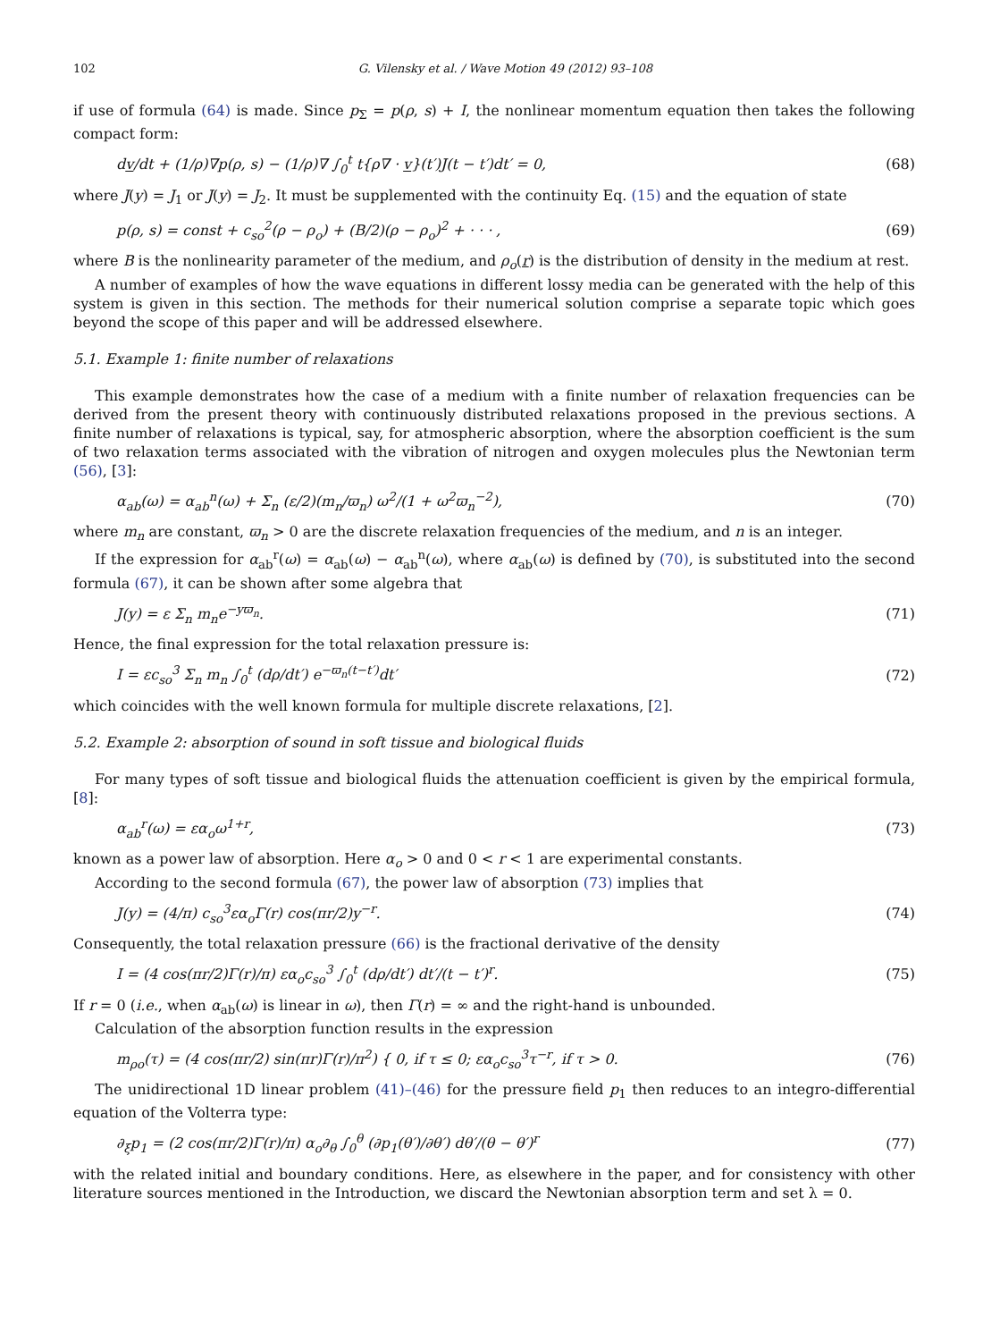102 G. Vilensky et al. / Wave Motion 49 (2012) 93–108
if use of formula (64) is made. Since p<sub>Σ</sub> = p(ρ, s) + I, the nonlinear momentum equation then takes the following compact form:
dv/dt + (1/ρ)∇p(ρ, s) − (1/ρ)∇ ∫<sub>0</sub><sup>t</sup> t{ρ∇ · v}(t′)J(t − t′)dt′ = 0, (68)
where J(y) = J<sub>1</sub> or J(y) = J<sub>2</sub>. It must be supplemented with the continuity Eq. (15) and the equation of state
p(ρ, s) = const + c<sub>so</sub><sup>2</sup>(ρ − ρ<sub>o</sub>) + (B/2)(ρ − ρ<sub>o</sub>)<sup>2</sup> + · · · , (69)
where B is the nonlinearity parameter of the medium, and ρ<sub>o</sub>(r) is the distribution of density in the medium at rest.
A number of examples of how the wave equations in different lossy media can be generated with the help of this system is given in this section. The methods for their numerical solution comprise a separate topic which goes beyond the scope of this paper and will be addressed elsewhere.
5.1. Example 1: finite number of relaxations
This example demonstrates how the case of a medium with a finite number of relaxation frequencies can be derived from the present theory with continuously distributed relaxations proposed in the previous sections. A finite number of relaxations is typical, say, for atmospheric absorption, where the absorption coefficient is the sum of two relaxation terms associated with the vibration of nitrogen and oxygen molecules plus the Newtonian term (56), [3]:
α<sub>ab</sub>(ω) = α<sub>ab</sub><sup>n</sup>(ω) + Σ<sub>n</sub> (ε/2)(m<sub>n</sub>/ϖ<sub>n</sub>) ω<sup>2</sup>/(1 + ω<sup>2</sup>ϖ<sub>n</sub><sup>−2</sup>), (70)
where m<sub>n</sub> are constant, ϖ<sub>n</sub> > 0 are the discrete relaxation frequencies of the medium, and n is an integer.
If the expression for α<sub>ab</sub><sup>r</sup>(ω) = α<sub>ab</sub>(ω) − α<sub>ab</sub><sup>n</sup>(ω), where α<sub>ab</sub>(ω) is defined by (70), is substituted into the second formula (67), it can be shown after some algebra that
J(y) = ε Σ<sub>n</sub> m<sub>n</sub>e<sup>−yϖ<sub>n</sub></sup>. (71)
Hence, the final expression for the total relaxation pressure is:
I = εc<sub>so</sub><sup>3</sup> Σ<sub>n</sub> m<sub>n</sub> ∫<sub>0</sub><sup>t</sup> (dρ/dt′) e<sup>−ϖ<sub>n</sub>(t−t′)</sup>dt′ (72)
which coincides with the well known formula for multiple discrete relaxations, [2].
5.2. Example 2: absorption of sound in soft tissue and biological fluids
For many types of soft tissue and biological fluids the attenuation coefficient is given by the empirical formula, [8]:
α<sub>ab</sub><sup>r</sup>(ω) = εα<sub>o</sub>ω<sup>1+r</sup>, (73)
known as a power law of absorption. Here α<sub>o</sub> > 0 and 0 < r < 1 are experimental constants.
According to the second formula (67), the power law of absorption (73) implies that
J(y) = (4/π) c<sub>so</sub><sup>3</sup>εα<sub>o</sub>Γ(r) cos(πr/2)y<sup>−r</sup>. (74)
Consequently, the total relaxation pressure (66) is the fractional derivative of the density
I = (4 cos(πr/2)Γ(r)/π) εα<sub>o</sub>c<sub>so</sub><sup>3</sup> ∫<sub>0</sub><sup>t</sup> (dρ/dt′) dt′/(t − t′)<sup>r</sup>. (75)
If r = 0 (i.e., when α<sub>ab</sub>(ω) is linear in ω), then Γ(r) = ∞ and the right-hand is unbounded.
Calculation of the absorption function results in the expression
m<sub>ρo</sub>(τ) = (4 cos(πr/2) sin(πr)Γ(r)/π<sup>2</sup>) { 0, if τ ≤ 0; εα<sub>o</sub>c<sub>so</sub><sup>3</sup>τ<sup>−r</sup>, if τ > 0. (76)
The unidirectional 1D linear problem (41)–(46) for the pressure field p<sub>1</sub> then reduces to an integro-differential equation of the Volterra type:
∂<sub>ξ</sub>p<sub>1</sub> = (2 cos(πr/2)Γ(r)/π) α<sub>o</sub>∂<sub>θ</sub> ∫<sub>0</sub><sup>θ</sup> (∂p<sub>1</sub>(θ′)/∂θ′) dθ′/(θ − θ′)<sup>r</sup> (77)
with the related initial and boundary conditions. Here, as elsewhere in the paper, and for consistency with other literature sources mentioned in the Introduction, we discard the Newtonian absorption term and set λ = 0.